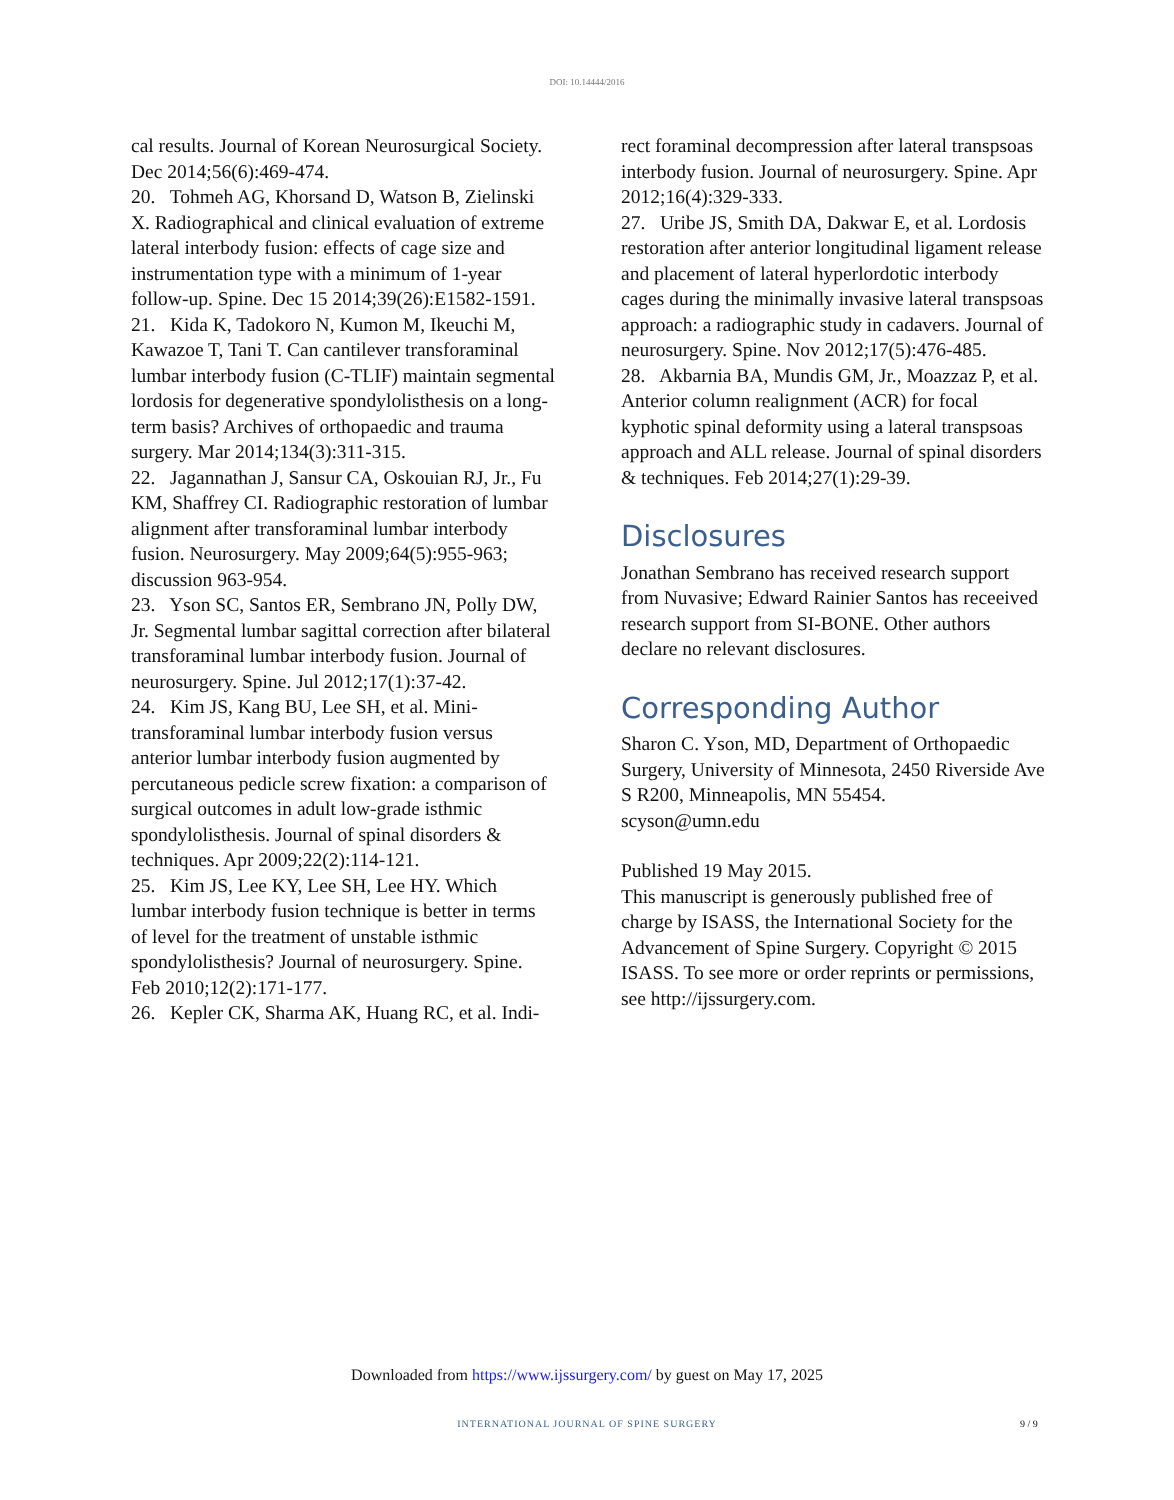DOI: 10.14444/2016
cal results. Journal of Korean Neurosurgical Society. Dec 2014;56(6):469-474.
20. Tohmeh AG, Khorsand D, Watson B, Zielinski X. Radiographical and clinical evaluation of extreme lateral interbody fusion: effects of cage size and instrumentation type with a minimum of 1-year follow-up. Spine. Dec 15 2014;39(26):E1582-1591.
21. Kida K, Tadokoro N, Kumon M, Ikeuchi M, Kawazoe T, Tani T. Can cantilever transforaminal lumbar interbody fusion (C-TLIF) maintain segmental lordosis for degenerative spondylolisthesis on a long-term basis? Archives of orthopaedic and trauma surgery. Mar 2014;134(3):311-315.
22. Jagannathan J, Sansur CA, Oskouian RJ, Jr., Fu KM, Shaffrey CI. Radiographic restoration of lumbar alignment after transforaminal lumbar interbody fusion. Neurosurgery. May 2009;64(5):955-963; discussion 963-954.
23. Yson SC, Santos ER, Sembrano JN, Polly DW, Jr. Segmental lumbar sagittal correction after bilateral transforaminal lumbar interbody fusion. Journal of neurosurgery. Spine. Jul 2012;17(1):37-42.
24. Kim JS, Kang BU, Lee SH, et al. Mini-transforaminal lumbar interbody fusion versus anterior lumbar interbody fusion augmented by percutaneous pedicle screw fixation: a comparison of surgical outcomes in adult low-grade isthmic spondylolisthesis. Journal of spinal disorders & techniques. Apr 2009;22(2):114-121.
25. Kim JS, Lee KY, Lee SH, Lee HY. Which lumbar interbody fusion technique is better in terms of level for the treatment of unstable isthmic spondylolisthesis? Journal of neurosurgery. Spine. Feb 2010;12(2):171-177.
26. Kepler CK, Sharma AK, Huang RC, et al. Indi-
rect foraminal decompression after lateral transpsoas interbody fusion. Journal of neurosurgery. Spine. Apr 2012;16(4):329-333.
27. Uribe JS, Smith DA, Dakwar E, et al. Lordosis restoration after anterior longitudinal ligament release and placement of lateral hyperlordotic interbody cages during the minimally invasive lateral transpsoas approach: a radiographic study in cadavers. Journal of neurosurgery. Spine. Nov 2012;17(5):476-485.
28. Akbarnia BA, Mundis GM, Jr., Moazzaz P, et al. Anterior column realignment (ACR) for focal kyphotic spinal deformity using a lateral transpsoas approach and ALL release. Journal of spinal disorders & techniques. Feb 2014;27(1):29-39.
Disclosures
Jonathan Sembrano has received research support from Nuvasive; Edward Rainier Santos has receeived research support from SI-BONE. Other authors declare no relevant disclosures.
Corresponding Author
Sharon C. Yson, MD, Department of Orthopaedic Surgery, University of Minnesota, 2450 Riverside Ave S R200, Minneapolis, MN 55454.
scyson@umn.edu
Published 19 May 2015.
This manuscript is generously published free of charge by ISASS, the International Society for the Advancement of Spine Surgery. Copyright © 2015 ISASS. To see more or order reprints or permissions, see http://ijssurgery.com.
Downloaded from https://www.ijssurgery.com/ by guest on May 17, 2025
INTERNATIONAL JOURNAL OF SPINE SURGERY 9 / 9